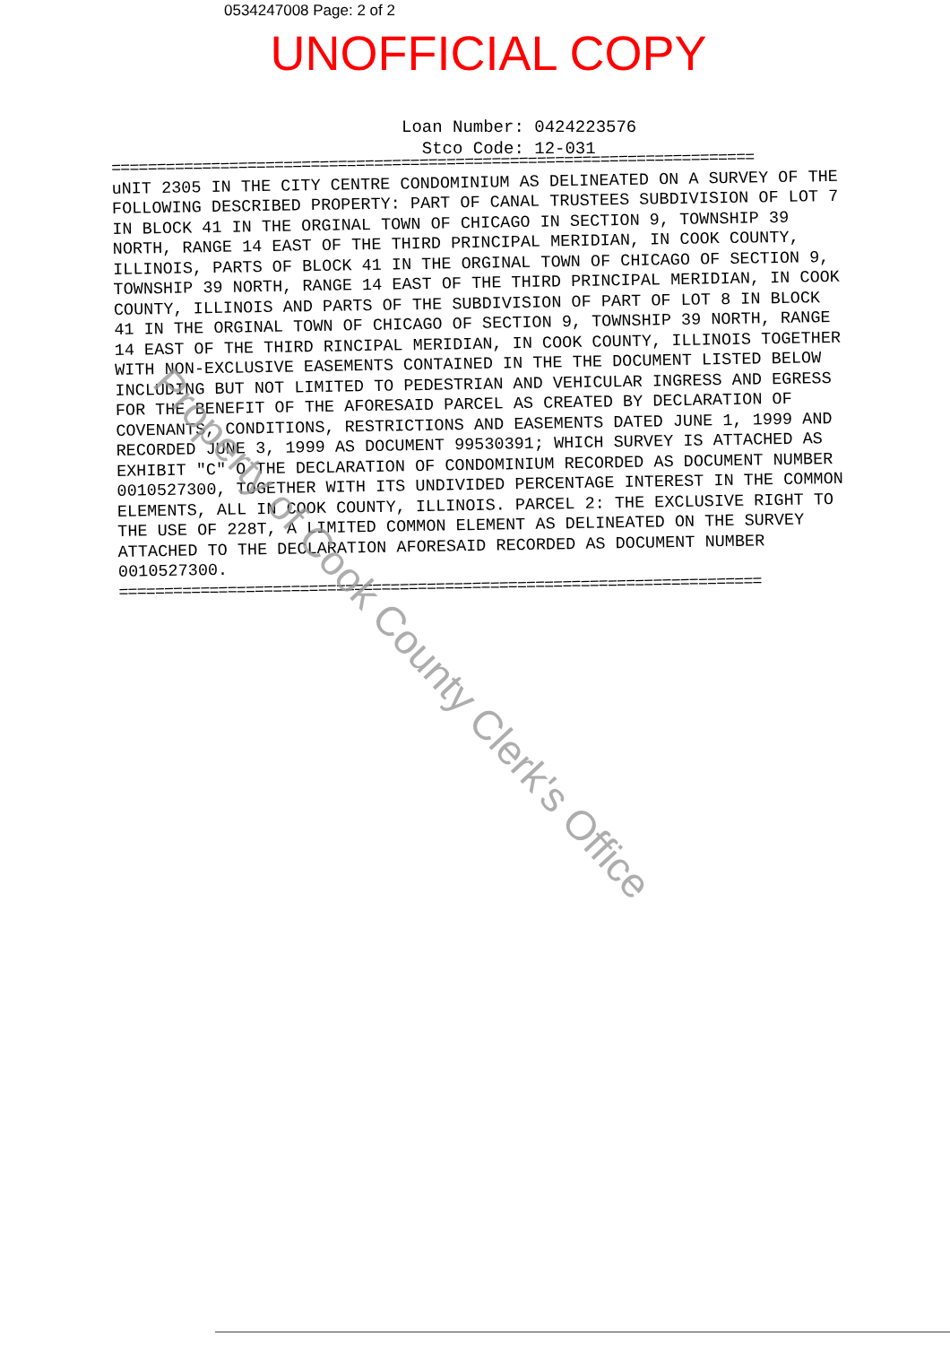0534247008 Page: 2 of 2
UNOFFICIAL COPY
Loan Number: 0424223576
Stco Code: 12-031
=======================================================================
uNIT 2305 IN THE CITY CENTRE CONDOMINIUM AS DELINEATED ON A SURVEY OF THE FOLLOWING DESCRIBED PROPERTY: PART OF CANAL TRUSTEES SUBDIVISION OF LOT 7 IN BLOCK 41 IN THE ORGINAL TOWN OF CHICAGO IN SECTION 9, TOWNSHIP 39 NORTH, RANGE 14 EAST OF THE THIRD PRINCIPAL MERIDIAN, IN COOK COUNTY, ILLINOIS, PARTS OF BLOCK 41 IN THE ORGINAL TOWN OF CHICAGO OF SECTION 9, TOWNSHIP 39 NORTH, RANGE 14 EAST OF THE THIRD PRINCIPAL MERIDIAN, IN COOK COUNTY, ILLINOIS AND PARTS OF THE SUBDIVISION OF PART OF LOT 8 IN BLOCK 41 IN THE ORGINAL TOWN OF CHICAGO OF SECTION 9, TOWNSHIP 39 NORTH, RANGE 14 EAST OF THE THIRD RINCIPAL MERIDIAN, IN COOK COUNTY, ILLINOIS TOGETHER WITH NON-EXCLUSIVE EASEMENTS CONTAINED IN THE THE DOCUMENT LISTED BELOW INCLUDING BUT NOT LIMITED TO PEDESTRIAN AND VEHICULAR INGRESS AND EGRESS FOR THE BENEFIT OF THE AFORESAID PARCEL AS CREATED BY DECLARATION OF COVENANTS, CONDITIONS, RESTRICTIONS AND EASEMENTS DATED JUNE 1, 1999 AND RECORDED JUNE 3, 1999 AS DOCUMENT 99530391; WHICH SURVEY IS ATTACHED AS EXHIBIT "C" O THE DECLARATION OF CONDOMINIUM RECORDED AS DOCUMENT NUMBER 0010527300, TOGETHER WITH ITS UNDIVIDED PERCENTAGE INTEREST IN THE COMMON ELEMENTS, ALL IN COOK COUNTY, ILLINOIS. PARCEL 2: THE EXCLUSIVE RIGHT TO THE USE OF 228T, A LIMITED COMMON ELEMENT AS DELINEATED ON THE SURVEY ATTACHED TO THE DECLARATION AFORESAID RECORDED AS DOCUMENT NUMBER 0010527300.
=======================================================================
Property of Cook County Clerk's Office